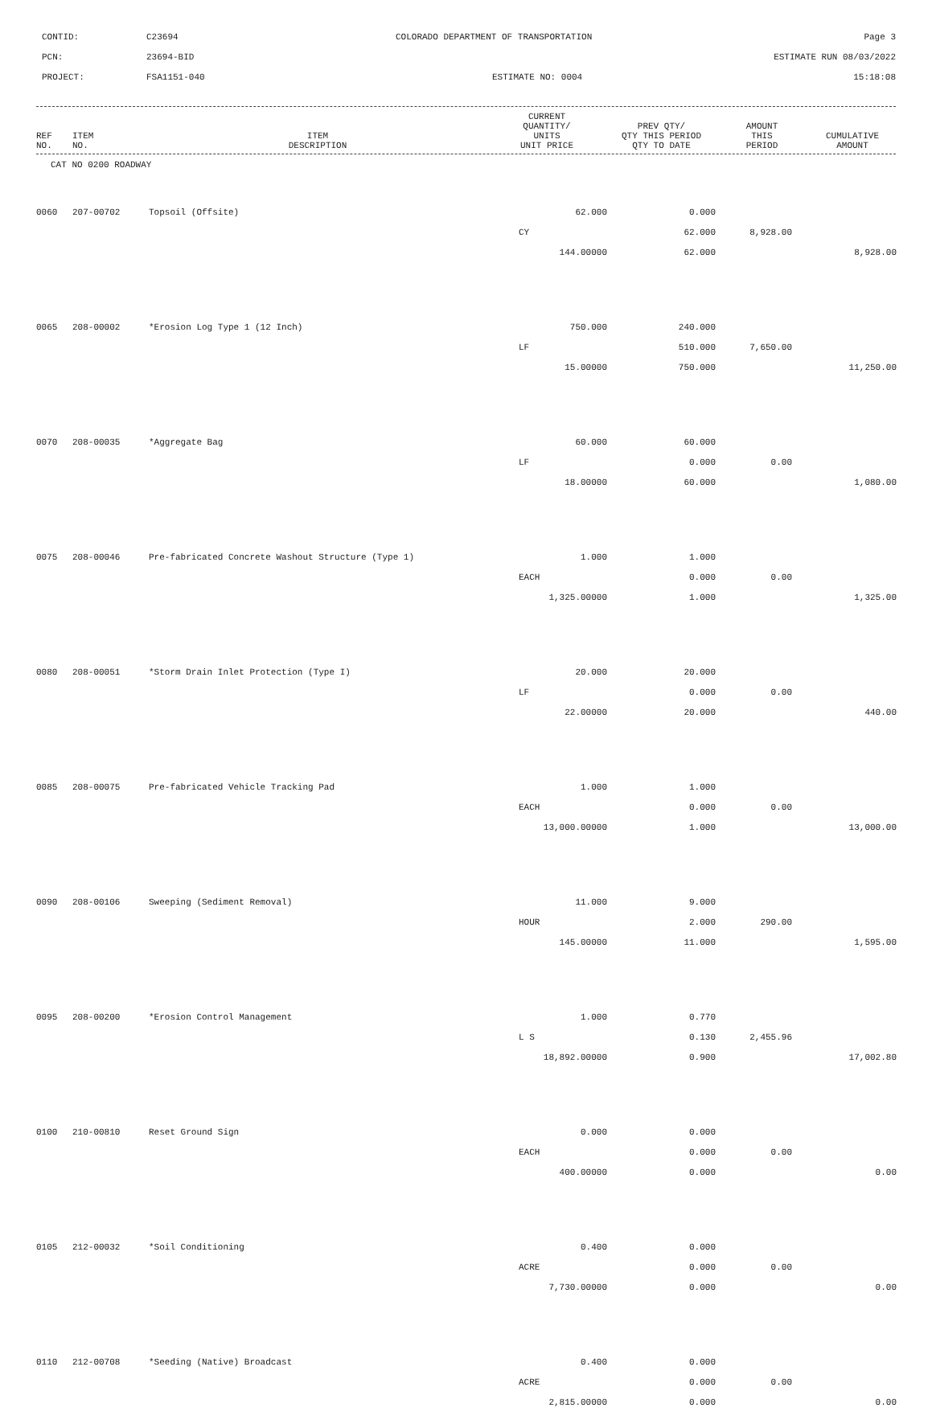CONTID:
C23694
COLORADO DEPARTMENT OF TRANSPORTATION
Page 3
PCN:
23694-BID
ESTIMATE RUN 08/03/2022
PROJECT:
FSA1151-040
ESTIMATE NO: 0004
15:18:08
| REF NO. | ITEM NO. | ITEM DESCRIPTION | CURRENT QUANTITY/ UNITS UNIT PRICE | PREV QTY/ QTY THIS PERIOD QTY TO DATE | AMOUNT THIS PERIOD | CUMULATIVE AMOUNT |
| --- | --- | --- | --- | --- | --- | --- |
| CAT NO 0200 ROADWAY | | | | | | |
| 0060 | 207-00702 | Topsoil (Offsite) | 62.000 | 0.000 | | |
| | | | CY | 62.000 | 8,928.00 | |
| | | | 144.00000 | 62.000 | | 8,928.00 |
| 0065 | 208-00002 | *Erosion Log Type 1 (12 Inch) | 750.000 | 240.000 | | |
| | | | LF | 510.000 | 7,650.00 | |
| | | | 15.00000 | 750.000 | | 11,250.00 |
| 0070 | 208-00035 | *Aggregate Bag | 60.000 | 60.000 | | |
| | | | LF | 0.000 | 0.00 | |
| | | | 18.00000 | 60.000 | | 1,080.00 |
| 0075 | 208-00046 | Pre-fabricated Concrete Washout Structure (Type 1) | 1.000 | 1.000 | | |
| | | | EACH | 0.000 | 0.00 | |
| | | | 1,325.00000 | 1.000 | | 1,325.00 |
| 0080 | 208-00051 | *Storm Drain Inlet Protection (Type I) | 20.000 | 20.000 | | |
| | | | LF | 0.000 | 0.00 | |
| | | | 22.00000 | 20.000 | | 440.00 |
| 0085 | 208-00075 | Pre-fabricated Vehicle Tracking Pad | 1.000 | 1.000 | | |
| | | | EACH | 0.000 | 0.00 | |
| | | | 13,000.00000 | 1.000 | | 13,000.00 |
| 0090 | 208-00106 | Sweeping (Sediment Removal) | 11.000 | 9.000 | | |
| | | | HOUR | 2.000 | 290.00 | |
| | | | 145.00000 | 11.000 | | 1,595.00 |
| 0095 | 208-00200 | *Erosion Control Management | 1.000 | 0.770 | | |
| | | | L S | 0.130 | 2,455.96 | |
| | | | 18,892.00000 | 0.900 | | 17,002.80 |
| 0100 | 210-00810 | Reset Ground Sign | 0.000 | 0.000 | | |
| | | | EACH | 0.000 | 0.00 | |
| | | | 400.00000 | 0.000 | | 0.00 |
| 0105 | 212-00032 | *Soil Conditioning | 0.400 | 0.000 | | |
| | | | ACRE | 0.000 | 0.00 | |
| | | | 7,730.00000 | 0.000 | | 0.00 |
| 0110 | 212-00708 | *Seeding (Native) Broadcast | 0.400 | 0.000 | | |
| | | | ACRE | 0.000 | 0.00 | |
| | | | 2,815.00000 | 0.000 | | 0.00 |